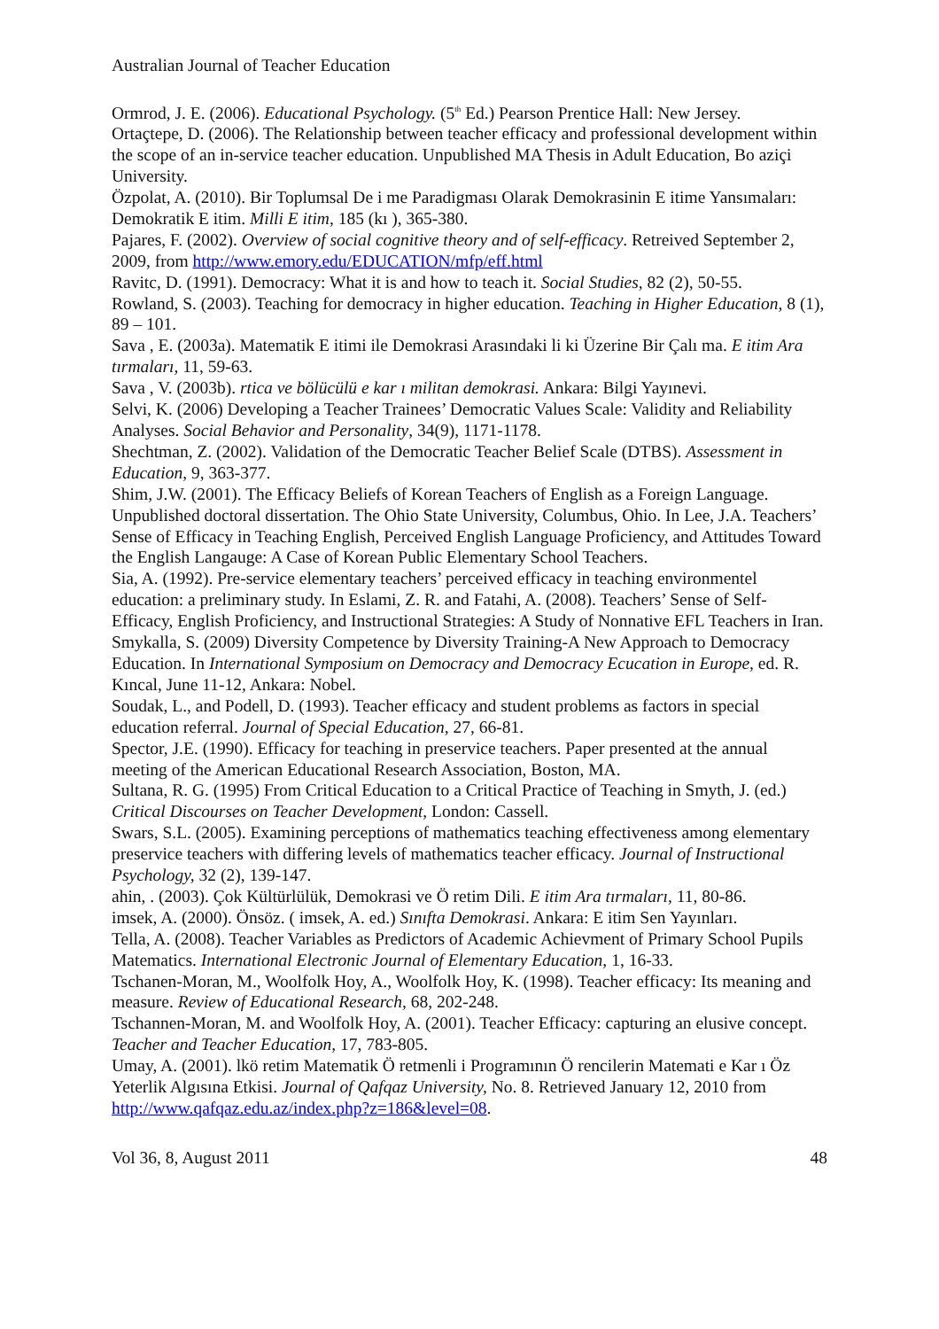Australian Journal of Teacher Education
Ormrod, J. E. (2006). Educational Psychology. (5<sup>th</sup> Ed.) Pearson Prentice Hall: New Jersey.
Ortaçtepe, D. (2006). The Relationship between teacher efficacy and professional development within the scope of an in-service teacher education. Unpublished MA Thesis in Adult Education, Bo aziçi University.
Özpolat, A. (2010). Bir Toplumsal De i me Paradigması Olarak Demokrasinin E itime Yansımaları: Demokratik E itim. Milli E itim, 185 (kı ), 365-380.
Pajares, F. (2002). Overview of social cognitive theory and of self-efficacy. Retreived September 2, 2009, from http://www.emory.edu/EDUCATION/mfp/eff.html
Ravitc, D. (1991). Democracy: What it is and how to teach it. Social Studies, 82 (2), 50-55.
Rowland, S. (2003). Teaching for democracy in higher education. Teaching in Higher Education, 8 (1), 89 – 101.
Sava , E. (2003a). Matematik E itimi ile Demokrasi Arasındaki li ki Üzerine Bir Çalı ma. E itim Ara tırmaları, 11, 59-63.
Sava , V. (2003b). rtica ve bölücülü e kar ı militan demokrasi. Ankara: Bilgi Yayınevi.
Selvi, K. (2006) Developing a Teacher Trainees’ Democratic Values Scale: Validity and Reliability Analyses. Social Behavior and Personality, 34(9), 1171-1178.
Shechtman, Z. (2002). Validation of the Democratic Teacher Belief Scale (DTBS). Assessment in Education, 9, 363-377.
Shim, J.W. (2001). The Efficacy Beliefs of Korean Teachers of English as a Foreign Language. Unpublished doctoral dissertation. The Ohio State University, Columbus, Ohio. In Lee, J.A. Teachers’ Sense of Efficacy in Teaching English, Perceived English Language Proficiency, and Attitudes Toward the English Langauge: A Case of Korean Public Elementary School Teachers.
Sia, A. (1992). Pre-service elementary teachers’ perceived efficacy in teaching environmentel education: a preliminary study. In Eslami, Z. R. and Fatahi, A. (2008). Teachers’ Sense of Self-Efficacy, English Proficiency, and Instructional Strategies: A Study of Nonnative EFL Teachers in Iran.
Smykalla, S. (2009) Diversity Competence by Diversity Training-A New Approach to Democracy Education. In International Symposium on Democracy and Democracy Ecucation in Europe, ed. R. Kıncal, June 11-12, Ankara: Nobel.
Soudak, L., and Podell, D. (1993). Teacher efficacy and student problems as factors in special education referral. Journal of Special Education, 27, 66-81.
Spector, J.E. (1990). Efficacy for teaching in preservice teachers. Paper presented at the annual meeting of the American Educational Research Association, Boston, MA.
Sultana, R. G. (1995) From Critical Education to a Critical Practice of Teaching in Smyth, J. (ed.) Critical Discourses on Teacher Development, London: Cassell.
Swars, S.L. (2005). Examining perceptions of mathematics teaching effectiveness among elementary preservice teachers with differing levels of mathematics teacher efficacy. Journal of Instructional Psychology, 32 (2), 139-147.
ahin, . (2003). Çok Kültürlülük, Demokrasi ve Ö retim Dili. E itim Ara tırmaları, 11, 80-86.
imsek, A. (2000). Önsöz. ( imsek, A. ed.) Sınıfta Demokrasi. Ankara: E itim Sen Yayınları.
Tella, A. (2008). Teacher Variables as Predictors of Academic Achievment of Primary School Pupils Matematics. International Electronic Journal of Elementary Education, 1, 16-33.
Tschanen-Moran, M., Woolfolk Hoy, A., Woolfolk Hoy, K. (1998). Teacher efficacy: Its meaning and measure. Review of Educational Research, 68, 202-248.
Tschannen-Moran, M. and Woolfolk Hoy, A. (2001). Teacher Efficacy: capturing an elusive concept. Teacher and Teacher Education, 17, 783-805.
Umay, A. (2001). lkö retim Matematik Ö retmenli i Programının Ö rencilerin Matemati e Kar ı Öz Yeterlik Algısına Etkisi. Journal of Qafqaz University, No. 8. Retrieved January 12, 2010 from http://www.qafqaz.edu.az/index.php?z=186&level=08.
Vol 36, 8, August 2011 48